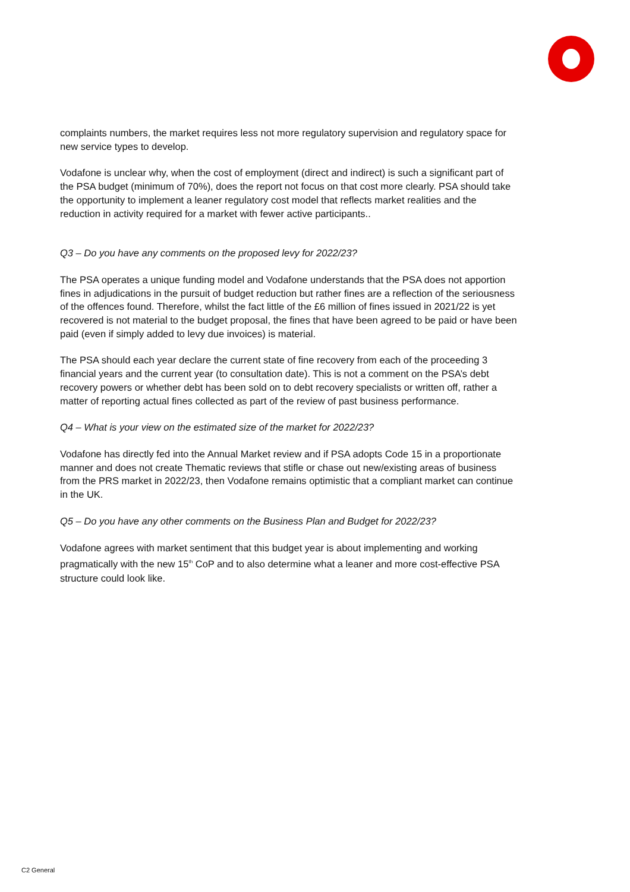complaints numbers, the market requires less not more regulatory supervision and regulatory space for new service types to develop.
Vodafone is unclear why, when the cost of employment (direct and indirect) is such a significant part of the PSA budget (minimum of 70%), does the report not focus on that cost more clearly. PSA should take the opportunity to implement a leaner regulatory cost model that reflects market realities and the reduction in activity required for a market with fewer active participants..
Q3 – Do you have any comments on the proposed levy for 2022/23?
The PSA operates a unique funding model and Vodafone understands that the PSA does not apportion fines in adjudications in the pursuit of budget reduction but rather fines are a reflection of the seriousness of the offences found. Therefore, whilst the fact little of the £6 million of fines issued in 2021/22 is yet recovered is not material to the budget proposal, the fines that have been agreed to be paid or have been paid (even if simply added to levy due invoices) is material.
The PSA should each year declare the current state of fine recovery from each of the proceeding 3 financial years and the current year (to consultation date). This is not a comment on the PSA’s debt recovery powers or whether debt has been sold on to debt recovery specialists or written off, rather a matter of reporting actual fines collected as part of the review of past business performance.
Q4 – What is your view on the estimated size of the market for 2022/23?
Vodafone has directly fed into the Annual Market review and if PSA adopts Code 15 in a proportionate manner and does not create Thematic reviews that stifle or chase out new/existing areas of business from the PRS market in 2022/23, then Vodafone remains optimistic that a compliant market can continue in the UK.
Q5 – Do you have any other comments on the Business Plan and Budget for 2022/23?
Vodafone agrees with market sentiment that this budget year is about implementing and working pragmatically with the new 15<sup>th</sup> CoP and to also determine what a leaner and more cost-effective PSA structure could look like.
C2 General